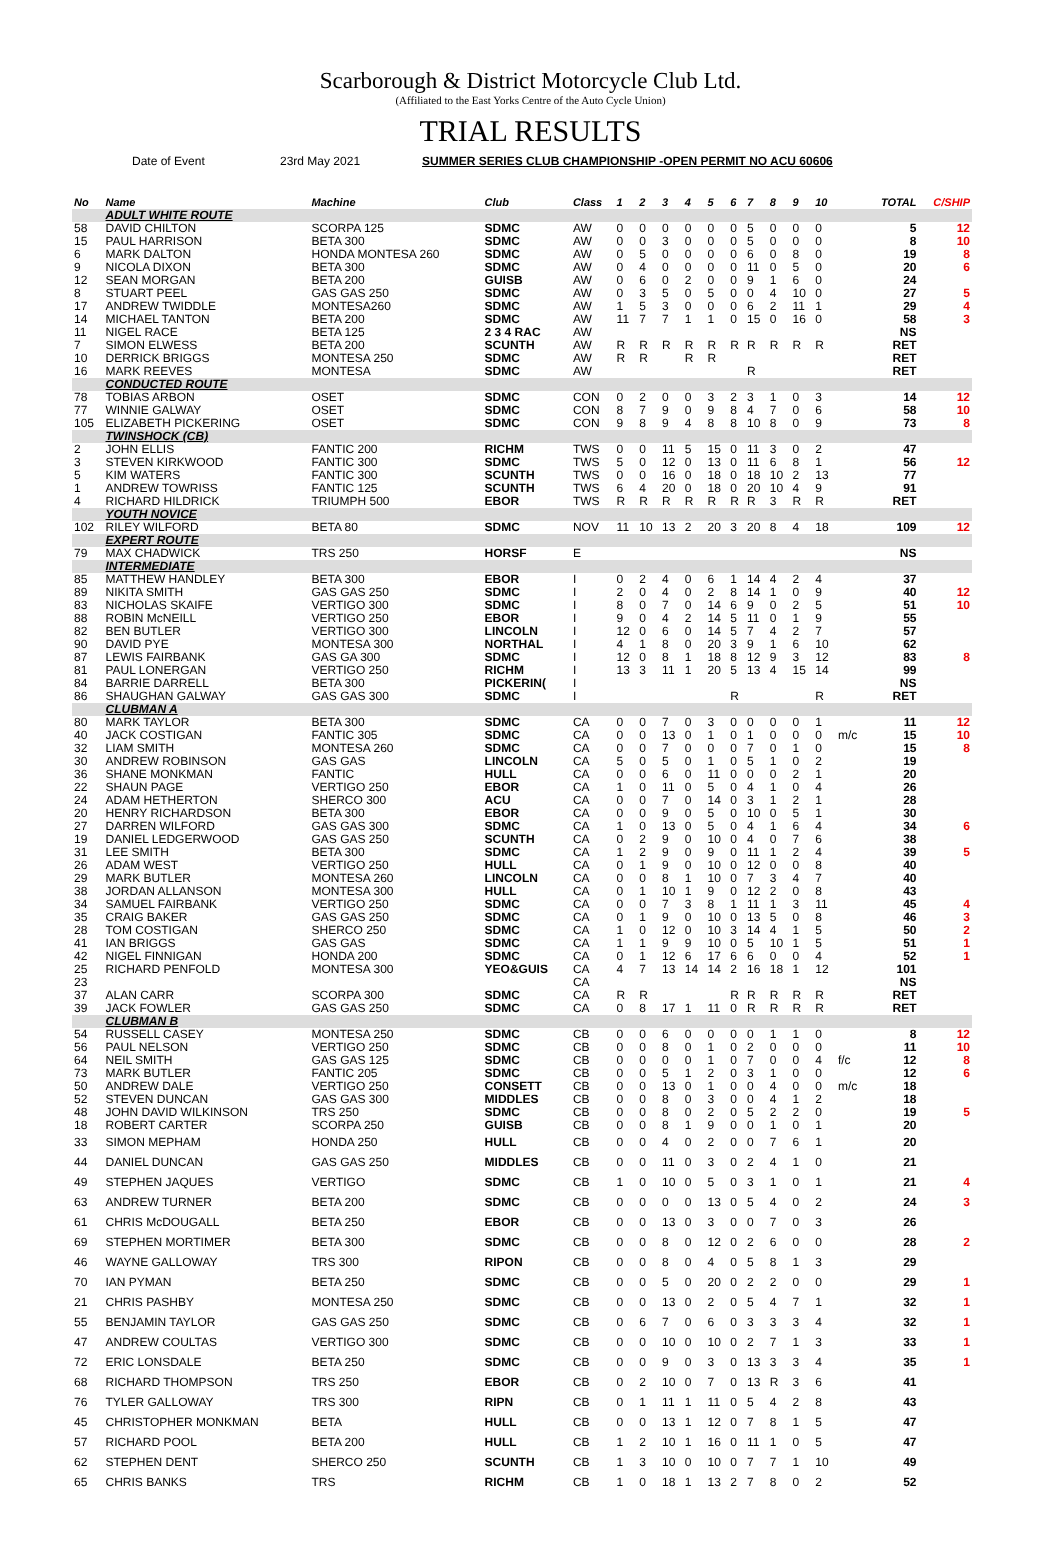Scarborough & District Motorcycle Club Ltd.
(Affiliated to the East Yorks Centre of the Auto Cycle Union)
TRIAL RESULTS
Date of Event 23rd May 2021 SUMMER SERIES CLUB CHAMPIONSHIP -OPEN PERMIT NO ACU 60606
| No | Name | Machine | Club | Class | 1 | 2 | 3 | 4 | 5 | 6 | 7 | 8 | 9 | 10 | | TOTAL | C/SHIP |
| --- | --- | --- | --- | --- | --- | --- | --- | --- | --- | --- | --- | --- | --- | --- | --- | --- | --- |
| | ADULT WHITE ROUTE | | | | | | | | | | | | | | | | |
| 58 | DAVID CHILTON | SCORPA 125 | SDMC | AW | 0 | 0 | 0 | 0 | 0 | 0 | 5 | 0 | 0 | 0 | | 5 | 12 |
| 15 | PAUL HARRISON | BETA 300 | SDMC | AW | 0 | 0 | 3 | 0 | 0 | 0 | 5 | 0 | 0 | 0 | | 8 | 10 |
| 6 | MARK DALTON | HONDA MONTESA 260 | SDMC | AW | 0 | 5 | 0 | 0 | 0 | 0 | 6 | 0 | 8 | 0 | | 19 | 8 |
| 9 | NICOLA DIXON | BETA 300 | SDMC | AW | 0 | 4 | 0 | 0 | 0 | 0 | 11 | 0 | 5 | 0 | | 20 | 6 |
| 12 | SEAN MORGAN | BETA 200 | GUISB | AW | 0 | 6 | 0 | 2 | 0 | 0 | 9 | 1 | 6 | 0 | | 24 | |
| 8 | STUART PEEL | GAS GAS 250 | SDMC | AW | 0 | 3 | 5 | 0 | 5 | 0 | 0 | 4 | 10 | 0 | | 27 | 5 |
| 17 | ANDREW TWIDDLE | MONTESA260 | SDMC | AW | 1 | 5 | 3 | 0 | 0 | 0 | 6 | 2 | 11 | 1 | | 29 | 4 |
| 14 | MICHAEL TANTON | BETA 200 | SDMC | AW | 11 | 7 | 7 | 1 | 1 | 0 | 15 | 0 | 16 | 0 | | 58 | 3 |
| 11 | NIGEL RACE | BETA 125 | 2 3 4 RAC | AW | | | | | | | | | | | | NS | |
| 7 | SIMON ELWESS | BETA 200 | SCUNTH | AW | R | R | R | R | R | R | R | R | R | R | | RET | |
| 10 | DERRICK BRIGGS | MONTESA 250 | SDMC | AW | R | R | | R | R | | | | | | | RET | |
| 16 | MARK REEVES | MONTESA | SDMC | AW | | | | | | | R | | | | | RET | |
| | CONDUCTED ROUTE | | | | | | | | | | | | | | | | |
| 78 | TOBIAS ARBON | OSET | SDMC | CON | 0 | 2 | 0 | 0 | 3 | 2 | 3 | 1 | 0 | 3 | | 14 | 12 |
| 77 | WINNIE GALWAY | OSET | SDMC | CON | 8 | 7 | 9 | 0 | 9 | 8 | 4 | 7 | 0 | 6 | | 58 | 10 |
| 105 | ELIZABETH PICKERING | OSET | SDMC | CON | 9 | 8 | 9 | 4 | 8 | 8 | 10 | 8 | 0 | 9 | | 73 | 8 |
| | TWINSHOCK (CB) | | | | | | | | | | | | | | | | |
| 2 | JOHN ELLIS | FANTIC 200 | RICHM | TWS | 0 | 0 | 11 | 5 | 15 | 0 | 11 | 3 | 0 | 2 | | 47 | |
| 3 | STEVEN KIRKWOOD | FANTIC 300 | SDMC | TWS | 5 | 0 | 12 | 0 | 13 | 0 | 11 | 6 | 8 | 1 | | 56 | 12 |
| 5 | KIM WATERS | FANTIC 300 | SCUNTH | TWS | 0 | 0 | 16 | 0 | 18 | 0 | 18 | 10 | 2 | 13 | | 77 | |
| 1 | ANDREW TOWRISS | FANTIC 125 | SCUNTH | TWS | 6 | 4 | 20 | 0 | 18 | 0 | 20 | 10 | 4 | 9 | | 91 | |
| 4 | RICHARD HILDRICK | TRIUMPH 500 | EBOR | TWS | R | R | R | R | R | R | R | 3 | R | R | | RET | |
| | YOUTH NOVICE | | | | | | | | | | | | | | | | |
| 102 | RILEY WILFORD | BETA 80 | SDMC | NOV | 11 | 10 | 13 | 2 | 20 | 3 | 20 | 8 | 4 | 18 | | 109 | 12 |
| | EXPERT ROUTE | | | | | | | | | | | | | | | | |
| 79 | MAX CHADWICK | TRS 250 | HORSF | E | | | | | | | | | | | | NS | |
| | INTERMEDIATE | | | | | | | | | | | | | | | | |
| 85 | MATTHEW HANDLEY | BETA 300 | EBOR | I | 0 | 2 | 4 | 0 | 6 | 1 | 14 | 4 | 2 | 4 | | 37 | |
| 89 | NIKITA SMITH | GAS GAS 250 | SDMC | I | 2 | 0 | 4 | 0 | 2 | 8 | 14 | 1 | 0 | 9 | | 40 | 12 |
| 83 | NICHOLAS SKAIFE | VERTIGO 300 | SDMC | I | 8 | 0 | 7 | 0 | 14 | 6 | 9 | 0 | 2 | 5 | | 51 | 10 |
| 88 | ROBIN McNEILL | VERTIGO 250 | EBOR | I | 9 | 0 | 4 | 2 | 14 | 5 | 11 | 0 | 1 | 9 | | 55 | |
| 82 | BEN BUTLER | VERTIGO 300 | LINCOLN | I | 12 | 0 | 6 | 0 | 14 | 5 | 7 | 4 | 2 | 7 | | 57 | |
| 90 | DAVID PYE | MONTESA 300 | NORTHAL | I | 4 | 1 | 8 | 0 | 20 | 3 | 9 | 1 | 6 | 10 | | 62 | |
| 87 | LEWIS FAIRBANK | GAS GA 300 | SDMC | I | 12 | 0 | 8 | 1 | 18 | 8 | 12 | 9 | 3 | 12 | | 83 | 8 |
| 81 | PAUL LONERGAN | VERTIGO 250 | RICHM | I | 13 | 3 | 11 | 1 | 20 | 5 | 13 | 4 | 15 | 14 | | 99 | |
| 84 | BARRIE DARRELL | BETA 300 | PICKERIN( | I | | | | | | | | | | | | NS | |
| 86 | SHAUGHAN GALWAY | GAS GAS 300 | SDMC | I | | | | | | R | | | | R | | RET | |
| | CLUBMAN A | | | | | | | | | | | | | | | | |
| 80 | MARK TAYLOR | BETA 300 | SDMC | CA | 0 | 0 | 7 | 0 | 3 | 0 | 0 | 0 | 0 | 1 | | 11 | 12 |
| 40 | JACK COSTIGAN | FANTIC 305 | SDMC | CA | 0 | 0 | 13 | 0 | 1 | 0 | 1 | 0 | 0 | 0 | m/c | 15 | 10 |
| 32 | LIAM SMITH | MONTESA 260 | SDMC | CA | 0 | 0 | 7 | 0 | 0 | 0 | 7 | 0 | 1 | 0 | | 15 | 8 |
| 30 | ANDREW ROBINSON | GAS GAS | LINCOLN | CA | 5 | 0 | 5 | 0 | 1 | 0 | 5 | 1 | 0 | 2 | | 19 | |
| 36 | SHANE MONKMAN | FANTIC | HULL | CA | 0 | 0 | 6 | 0 | 11 | 0 | 0 | 0 | 2 | 1 | | 20 | |
| 22 | SHAUN PAGE | VERTIGO 250 | EBOR | CA | 1 | 0 | 11 | 0 | 5 | 0 | 4 | 1 | 0 | 4 | | 26 | |
| 24 | ADAM HETHERTON | SHERCO 300 | ACU | CA | 0 | 0 | 7 | 0 | 14 | 0 | 3 | 1 | 2 | 1 | | 28 | |
| 20 | HENRY RICHARDSON | BETA 300 | EBOR | CA | 0 | 0 | 9 | 0 | 5 | 0 | 10 | 0 | 5 | 1 | | 30 | |
| 27 | DARREN WILFORD | GAS GAS 300 | SDMC | CA | 1 | 0 | 13 | 0 | 5 | 0 | 4 | 1 | 6 | 4 | | 34 | 6 |
| 19 | DANIEL LEDGERWOOD | GAS GAS 250 | SCUNTH | CA | 0 | 2 | 9 | 0 | 10 | 0 | 4 | 0 | 7 | 6 | | 38 | |
| 31 | LEE SMITH | BETA 300 | SDMC | CA | 1 | 2 | 9 | 0 | 9 | 0 | 11 | 1 | 2 | 4 | | 39 | 5 |
| 26 | ADAM WEST | VERTIGO 250 | HULL | CA | 0 | 1 | 9 | 0 | 10 | 0 | 12 | 0 | 0 | 8 | | 40 | |
| 29 | MARK BUTLER | MONTESA 260 | LINCOLN | CA | 0 | 0 | 8 | 1 | 10 | 0 | 7 | 3 | 4 | 7 | | 40 | |
| 38 | JORDAN ALLANSON | MONTESA 300 | HULL | CA | 0 | 1 | 10 | 1 | 9 | 0 | 12 | 2 | 0 | 8 | | 43 | |
| 34 | SAMUEL FAIRBANK | VERTIGO 250 | SDMC | CA | 0 | 0 | 7 | 3 | 8 | 1 | 11 | 1 | 3 | 11 | | 45 | 4 |
| 35 | CRAIG BAKER | GAS GAS 250 | SDMC | CA | 0 | 1 | 9 | 0 | 10 | 0 | 13 | 5 | 0 | 8 | | 46 | 3 |
| 28 | TOM COSTIGAN | SHERCO 250 | SDMC | CA | 1 | 0 | 12 | 0 | 10 | 3 | 14 | 4 | 1 | 5 | | 50 | 2 |
| 41 | IAN BRIGGS | GAS GAS | SDMC | CA | 1 | 1 | 9 | 9 | 10 | 0 | 5 | 10 | 1 | 5 | | 51 | 1 |
| 42 | NIGEL FINNIGAN | HONDA 200 | SDMC | CA | 0 | 1 | 12 | 6 | 17 | 6 | 6 | 0 | 0 | 4 | | 52 | 1 |
| 25 | RICHARD PENFOLD | MONTESA 300 | YEO&GUIS | CA | 4 | 7 | 13 | 14 | 14 | 2 | 16 | 18 | 1 | 12 | | 101 | |
| 23 | | | | CA | | | | | | | | | | | | NS | |
| 37 | ALAN CARR | SCORPA 300 | SDMC | CA | R | R | | | | R | R | R | R | R | | RET | |
| 39 | JACK FOWLER | GAS GAS 250 | SDMC | CA | 0 | 8 | 17 | 1 | 11 | 0 | R | R | R | R | | RET | |
| | CLUBMAN B | | | | | | | | | | | | | | | | |
| 54 | RUSSELL CASEY | MONTESA 250 | SDMC | CB | 0 | 0 | 6 | 0 | 0 | 0 | 0 | 1 | 1 | 0 | | 8 | 12 |
| 56 | PAUL NELSON | VERTIGO 250 | SDMC | CB | 0 | 0 | 8 | 0 | 1 | 0 | 2 | 0 | 0 | 0 | | 11 | 10 |
| 64 | NEIL SMITH | GAS GAS 125 | SDMC | CB | 0 | 0 | 0 | 0 | 1 | 0 | 7 | 0 | 0 | 4 | f/c | 12 | 8 |
| 73 | MARK BUTLER | FANTIC 205 | SDMC | CB | 0 | 0 | 5 | 1 | 2 | 0 | 3 | 1 | 0 | 0 | | 12 | 6 |
| 50 | ANDREW DALE | VERTIGO 250 | CONSETT | CB | 0 | 0 | 13 | 0 | 1 | 0 | 0 | 4 | 0 | 0 | m/c | 18 | |
| 52 | STEVEN DUNCAN | GAS GAS 300 | MIDDLES | CB | 0 | 0 | 8 | 0 | 3 | 0 | 0 | 4 | 1 | 2 | | 18 | |
| 48 | JOHN DAVID WILKINSON | TRS 250 | SDMC | CB | 0 | 0 | 8 | 0 | 2 | 0 | 5 | 2 | 2 | 0 | | 19 | 5 |
| 18 | ROBERT CARTER | SCORPA 250 | GUISB | CB | 0 | 0 | 8 | 1 | 9 | 0 | 0 | 1 | 0 | 1 | | 20 | |
| 33 | SIMON MEPHAM | HONDA 250 | HULL | CB | 0 | 0 | 4 | 0 | 2 | 0 | 0 | 7 | 6 | 1 | | 20 | |
| 44 | DANIEL DUNCAN | GAS GAS 250 | MIDDLES | CB | 0 | 0 | 11 | 0 | 3 | 0 | 2 | 4 | 1 | 0 | | 21 | |
| 49 | STEPHEN JAQUES | VERTIGO | SDMC | CB | 1 | 0 | 10 | 0 | 5 | 0 | 3 | 1 | 0 | 1 | | 21 | 4 |
| 63 | ANDREW TURNER | BETA 200 | SDMC | CB | 0 | 0 | 0 | 0 | 13 | 0 | 5 | 4 | 0 | 2 | | 24 | 3 |
| 61 | CHRIS McDOUGALL | BETA 250 | EBOR | CB | 0 | 0 | 13 | 0 | 3 | 0 | 0 | 7 | 0 | 3 | | 26 | |
| 69 | STEPHEN MORTIMER | BETA 300 | SDMC | CB | 0 | 0 | 8 | 0 | 12 | 0 | 2 | 6 | 0 | 0 | | 28 | 2 |
| 46 | WAYNE GALLOWAY | TRS 300 | RIPON | CB | 0 | 0 | 8 | 0 | 4 | 0 | 5 | 8 | 1 | 3 | | 29 | |
| 70 | IAN PYMAN | BETA 250 | SDMC | CB | 0 | 0 | 5 | 0 | 20 | 0 | 2 | 2 | 0 | 0 | | 29 | 1 |
| 21 | CHRIS PASHBY | MONTESA 250 | SDMC | CB | 0 | 0 | 13 | 0 | 2 | 0 | 5 | 4 | 7 | 1 | | 32 | 1 |
| 55 | BENJAMIN TAYLOR | GAS GAS 250 | SDMC | CB | 0 | 6 | 7 | 0 | 6 | 0 | 3 | 3 | 3 | 4 | | 32 | 1 |
| 47 | ANDREW COULTAS | VERTIGO 300 | SDMC | CB | 0 | 0 | 10 | 0 | 10 | 0 | 2 | 7 | 1 | 3 | | 33 | 1 |
| 72 | ERIC LONSDALE | BETA 250 | SDMC | CB | 0 | 0 | 9 | 0 | 3 | 0 | 13 | 3 | 3 | 4 | | 35 | 1 |
| 68 | RICHARD THOMPSON | TRS 250 | EBOR | CB | 0 | 2 | 10 | 0 | 7 | 0 | 13 | R | 3 | 6 | | 41 | |
| 76 | TYLER GALLOWAY | TRS 300 | RIPN | CB | 0 | 1 | 11 | 1 | 11 | 0 | 5 | 4 | 2 | 8 | | 43 | |
| 45 | CHRISTOPHER MONKMAN | BETA | HULL | CB | 0 | 0 | 13 | 1 | 12 | 0 | 7 | 8 | 1 | 5 | | 47 | |
| 57 | RICHARD POOL | BETA 200 | HULL | CB | 1 | 2 | 10 | 1 | 16 | 0 | 11 | 1 | 0 | 5 | | 47 | |
| 62 | STEPHEN DENT | SHERCO 250 | SCUNTH | CB | 1 | 3 | 10 | 0 | 10 | 0 | 7 | 7 | 1 | 10 | | 49 | |
| 65 | CHRIS BANKS | TRS | RICHM | CB | 1 | 0 | 18 | 1 | 13 | 2 | 7 | 8 | 0 | 2 | | 52 | |